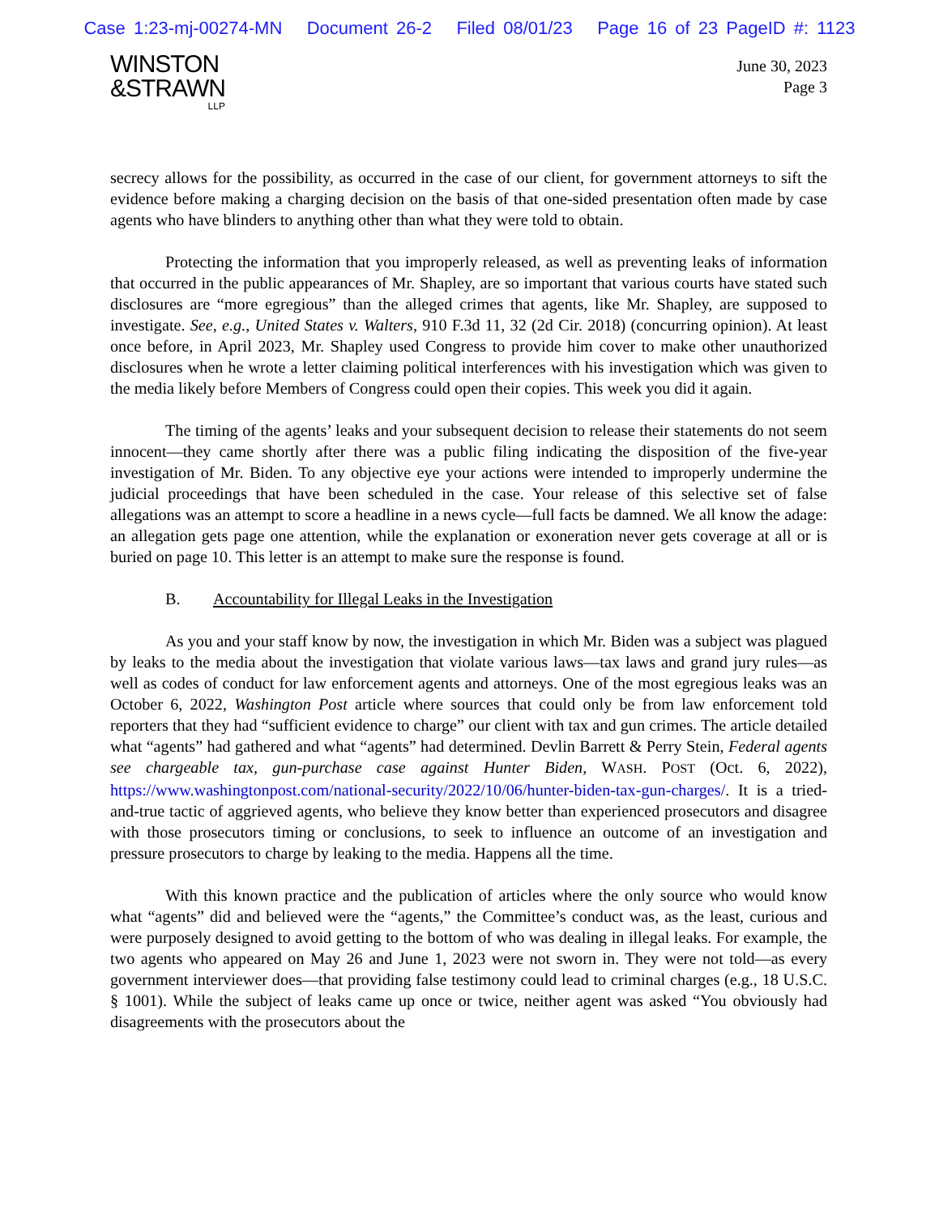Case 1:23-mj-00274-MN Document 26-2 Filed 08/01/23 Page 16 of 23 PageID #: 1123
WINSTON
&STRAWN
LLP
June 30, 2023
Page 3
secrecy allows for the possibility, as occurred in the case of our client, for government attorneys to sift the evidence before making a charging decision on the basis of that one-sided presentation often made by case agents who have blinders to anything other than what they were told to obtain.
Protecting the information that you improperly released, as well as preventing leaks of information that occurred in the public appearances of Mr. Shapley, are so important that various courts have stated such disclosures are “more egregious” than the alleged crimes that agents, like Mr. Shapley, are supposed to investigate. See, e.g., United States v. Walters, 910 F.3d 11, 32 (2d Cir. 2018) (concurring opinion). At least once before, in April 2023, Mr. Shapley used Congress to provide him cover to make other unauthorized disclosures when he wrote a letter claiming political interferences with his investigation which was given to the media likely before Members of Congress could open their copies. This week you did it again.
The timing of the agents’ leaks and your subsequent decision to release their statements do not seem innocent—they came shortly after there was a public filing indicating the disposition of the five-year investigation of Mr. Biden. To any objective eye your actions were intended to improperly undermine the judicial proceedings that have been scheduled in the case. Your release of this selective set of false allegations was an attempt to score a headline in a news cycle—full facts be damned. We all know the adage: an allegation gets page one attention, while the explanation or exoneration never gets coverage at all or is buried on page 10. This letter is an attempt to make sure the response is found.
B. Accountability for Illegal Leaks in the Investigation
As you and your staff know by now, the investigation in which Mr. Biden was a subject was plagued by leaks to the media about the investigation that violate various laws—tax laws and grand jury rules—as well as codes of conduct for law enforcement agents and attorneys. One of the most egregious leaks was an October 6, 2022, Washington Post article where sources that could only be from law enforcement told reporters that they had “sufficient evidence to charge” our client with tax and gun crimes. The article detailed what “agents” had gathered and what “agents” had determined. Devlin Barrett & Perry Stein, Federal agents see chargeable tax, gun-purchase case against Hunter Biden, WASH. POST (Oct. 6, 2022), https://www.washingtonpost.com/national-security/2022/10/06/hunter-biden-tax-gun-charges/. It is a tried-and-true tactic of aggrieved agents, who believe they know better than experienced prosecutors and disagree with those prosecutors timing or conclusions, to seek to influence an outcome of an investigation and pressure prosecutors to charge by leaking to the media. Happens all the time.
With this known practice and the publication of articles where the only source who would know what “agents” did and believed were the “agents,” the Committee’s conduct was, as the least, curious and were purposely designed to avoid getting to the bottom of who was dealing in illegal leaks. For example, the two agents who appeared on May 26 and June 1, 2023 were not sworn in. They were not told—as every government interviewer does—that providing false testimony could lead to criminal charges (e.g., 18 U.S.C. § 1001). While the subject of leaks came up once or twice, neither agent was asked “You obviously had disagreements with the prosecutors about the